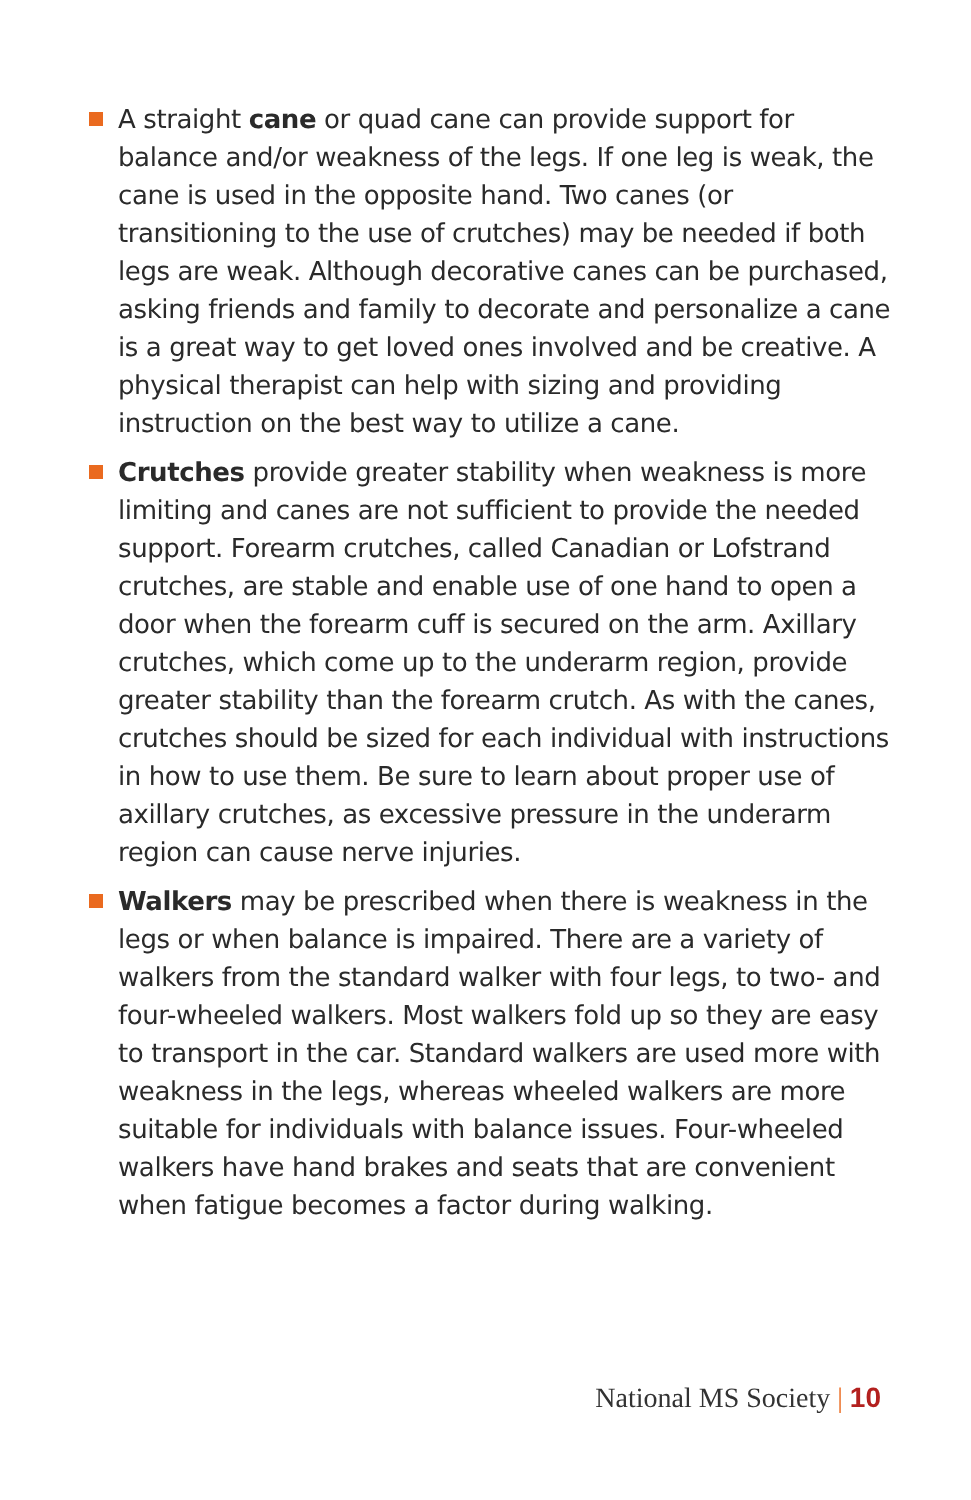A straight cane or quad cane can provide support for balance and/or weakness of the legs. If one leg is weak, the cane is used in the opposite hand. Two canes (or transitioning to the use of crutches) may be needed if both legs are weak. Although decorative canes can be purchased, asking friends and family to decorate and personalize a cane is a great way to get loved ones involved and be creative. A physical therapist can help with sizing and providing instruction on the best way to utilize a cane.
Crutches provide greater stability when weakness is more limiting and canes are not sufficient to provide the needed support. Forearm crutches, called Canadian or Lofstrand crutches, are stable and enable use of one hand to open a door when the forearm cuff is secured on the arm. Axillary crutches, which come up to the underarm region, provide greater stability than the forearm crutch. As with the canes, crutches should be sized for each individual with instructions in how to use them. Be sure to learn about proper use of axillary crutches, as excessive pressure in the underarm region can cause nerve injuries.
Walkers may be prescribed when there is weakness in the legs or when balance is impaired. There are a variety of walkers from the standard walker with four legs, to two- and four-wheeled walkers. Most walkers fold up so they are easy to transport in the car. Standard walkers are used more with weakness in the legs, whereas wheeled walkers are more suitable for individuals with balance issues. Four-wheeled walkers have hand brakes and seats that are convenient when fatigue becomes a factor during walking.
National MS Society | 10